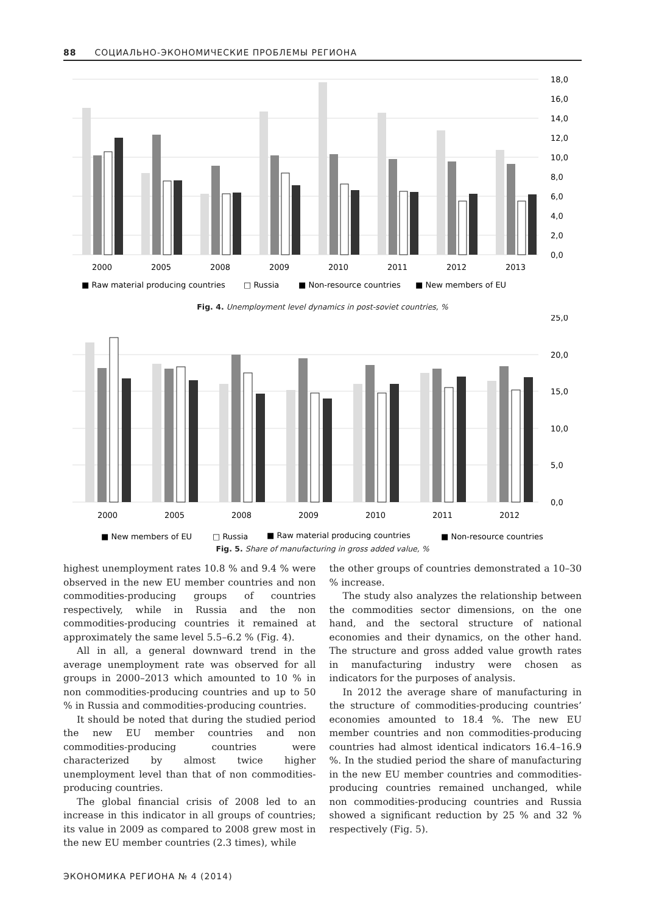88 СОЦИАЛЬНО-ЭКОНОМИЧЕСКИЕ ПРОБЛЕМЫ РЕГИОНА
18,0
16,0
14,0
12,0
10,0
8,0
6,0
4,0
2,0
0,0
2000
2005
2008
2009
2010
2011
2012
2013
■ Raw material producing countries
□ Russia
■ Non-resource countries
■ New members of EU
Fig. 4. Unemployment level dynamics in post-soviet countries, %
25,0
20,0
15,0
10,0
5,0
0,0
2000
2005
2008
2009
2010
2011
2012
■ New members of EU
□ Russia
■ Raw material producing countries
■ Non-resource countries
Fig. 5. Share of manufacturing in gross added value, %
highest unemployment rates 10.8 % and 9.4 % were observed in the new EU member countries and non commodities-producing groups of countries respectively, while in Russia and the non commodities-producing countries it remained at approximately the same level 5.5–6.2 % (Fig. 4).
All in all, a general downward trend in the average unemployment rate was observed for all groups in 2000–2013 which amounted to 10 % in non commodities-producing countries and up to 50 % in Russia and commodities-producing countries.
It should be noted that during the studied period the new EU member countries and non commodities-producing countries were characterized by almost twice higher unemployment level than that of non commodities-producing countries.
The global financial crisis of 2008 led to an increase in this indicator in all groups of countries; its value in 2009 as compared to 2008 grew most in the new EU member countries (2.3 times), while
the other groups of countries demonstrated a 10–30 % increase.
The study also analyzes the relationship between the commodities sector dimensions, on the one hand, and the sectoral structure of national economies and their dynamics, on the other hand. The structure and gross added value growth rates in manufacturing industry were chosen as indicators for the purposes of analysis.
In 2012 the average share of manufacturing in the structure of commodities-producing countries’ economies amounted to 18.4 %. The new EU member countries and non commodities-producing countries had almost identical indicators 16.4–16.9 %. In the studied period the share of manufacturing in the new EU member countries and commodities-producing countries remained unchanged, while non commodities-producing countries and Russia showed a significant reduction by 25 % and 32 % respectively (Fig. 5).
ЭКОНОМИКА РЕГИОНА № 4 (2014)